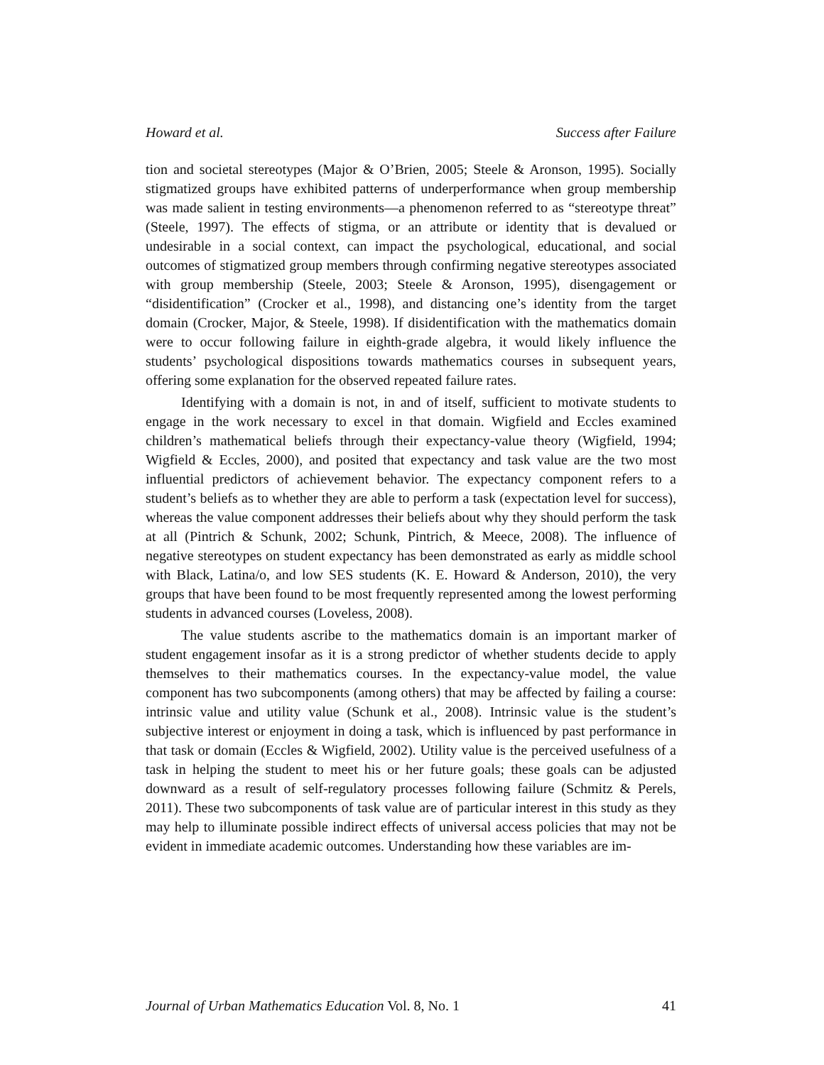Howard et al. Success after Failure
tion and societal stereotypes (Major & O’Brien, 2005; Steele & Aronson, 1995). Socially stigmatized groups have exhibited patterns of underperformance when group membership was made salient in testing environments—a phenomenon referred to as “stereotype threat” (Steele, 1997). The effects of stigma, or an attribute or identity that is devalued or undesirable in a social context, can impact the psychological, educational, and social outcomes of stigmatized group members through confirming negative stereotypes associated with group membership (Steele, 2003; Steele & Aronson, 1995), disengagement or “disidentification” (Crocker et al., 1998), and distancing one’s identity from the target domain (Crocker, Major, & Steele, 1998). If disidentification with the mathematics domain were to occur following failure in eighth-grade algebra, it would likely influence the students’ psychological dispositions towards mathematics courses in subsequent years, offering some explanation for the observed repeated failure rates.
Identifying with a domain is not, in and of itself, sufficient to motivate students to engage in the work necessary to excel in that domain. Wigfield and Eccles examined children’s mathematical beliefs through their expectancy-value theory (Wigfield, 1994; Wigfield & Eccles, 2000), and posited that expectancy and task value are the two most influential predictors of achievement behavior. The expectancy component refers to a student’s beliefs as to whether they are able to perform a task (expectation level for success), whereas the value component addresses their beliefs about why they should perform the task at all (Pintrich & Schunk, 2002; Schunk, Pintrich, & Meece, 2008). The influence of negative stereotypes on student expectancy has been demonstrated as early as middle school with Black, Latina/o, and low SES students (K. E. Howard & Anderson, 2010), the very groups that have been found to be most frequently represented among the lowest performing students in advanced courses (Loveless, 2008).
The value students ascribe to the mathematics domain is an important marker of student engagement insofar as it is a strong predictor of whether students decide to apply themselves to their mathematics courses. In the expectancy-value model, the value component has two subcomponents (among others) that may be affected by failing a course: intrinsic value and utility value (Schunk et al., 2008). Intrinsic value is the student’s subjective interest or enjoyment in doing a task, which is influenced by past performance in that task or domain (Eccles & Wigfield, 2002). Utility value is the perceived usefulness of a task in helping the student to meet his or her future goals; these goals can be adjusted downward as a result of self-regulatory processes following failure (Schmitz & Perels, 2011). These two subcomponents of task value are of particular interest in this study as they may help to illuminate possible indirect effects of universal access policies that may not be evident in immediate academic outcomes. Understanding how these variables are im-
Journal of Urban Mathematics Education Vol. 8, No. 1 41